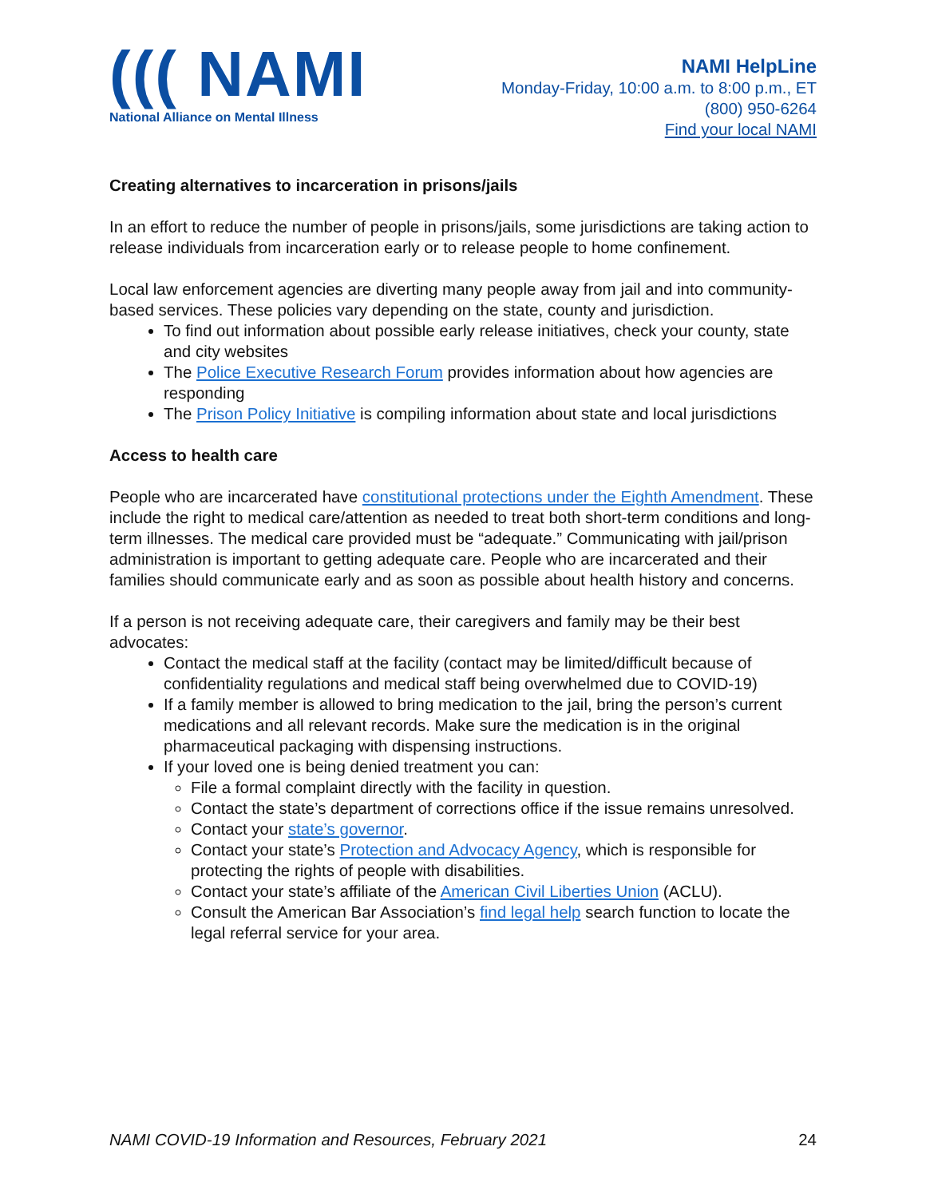((( NAMI
National Alliance on Mental Illness
NAMI HelpLine
Monday-Friday, 10:00 a.m. to 8:00 p.m., ET
(800) 950-6264
Find your local NAMI
Creating alternatives to incarceration in prisons/jails
In an effort to reduce the number of people in prisons/jails, some jurisdictions are taking action to release individuals from incarceration early or to release people to home confinement.
Local law enforcement agencies are diverting many people away from jail and into community-based services. These policies vary depending on the state, county and jurisdiction.
To find out information about possible early release initiatives, check your county, state and city websites
The Police Executive Research Forum provides information about how agencies are responding
The Prison Policy Initiative is compiling information about state and local jurisdictions
Access to health care
People who are incarcerated have constitutional protections under the Eighth Amendment. These include the right to medical care/attention as needed to treat both short-term conditions and long-term illnesses. The medical care provided must be “adequate.” Communicating with jail/prison administration is important to getting adequate care. People who are incarcerated and their families should communicate early and as soon as possible about health history and concerns.
If a person is not receiving adequate care, their caregivers and family may be their best advocates:
Contact the medical staff at the facility (contact may be limited/difficult because of confidentiality regulations and medical staff being overwhelmed due to COVID-19)
If a family member is allowed to bring medication to the jail, bring the person’s current medications and all relevant records. Make sure the medication is in the original pharmaceutical packaging with dispensing instructions.
If your loved one is being denied treatment you can:
File a formal complaint directly with the facility in question.
Contact the state’s department of corrections office if the issue remains unresolved.
Contact your state’s governor.
Contact your state’s Protection and Advocacy Agency, which is responsible for protecting the rights of people with disabilities.
Contact your state’s affiliate of the American Civil Liberties Union (ACLU).
Consult the American Bar Association’s find legal help search function to locate the legal referral service for your area.
NAMI COVID-19 Information and Resources, February 2021 24